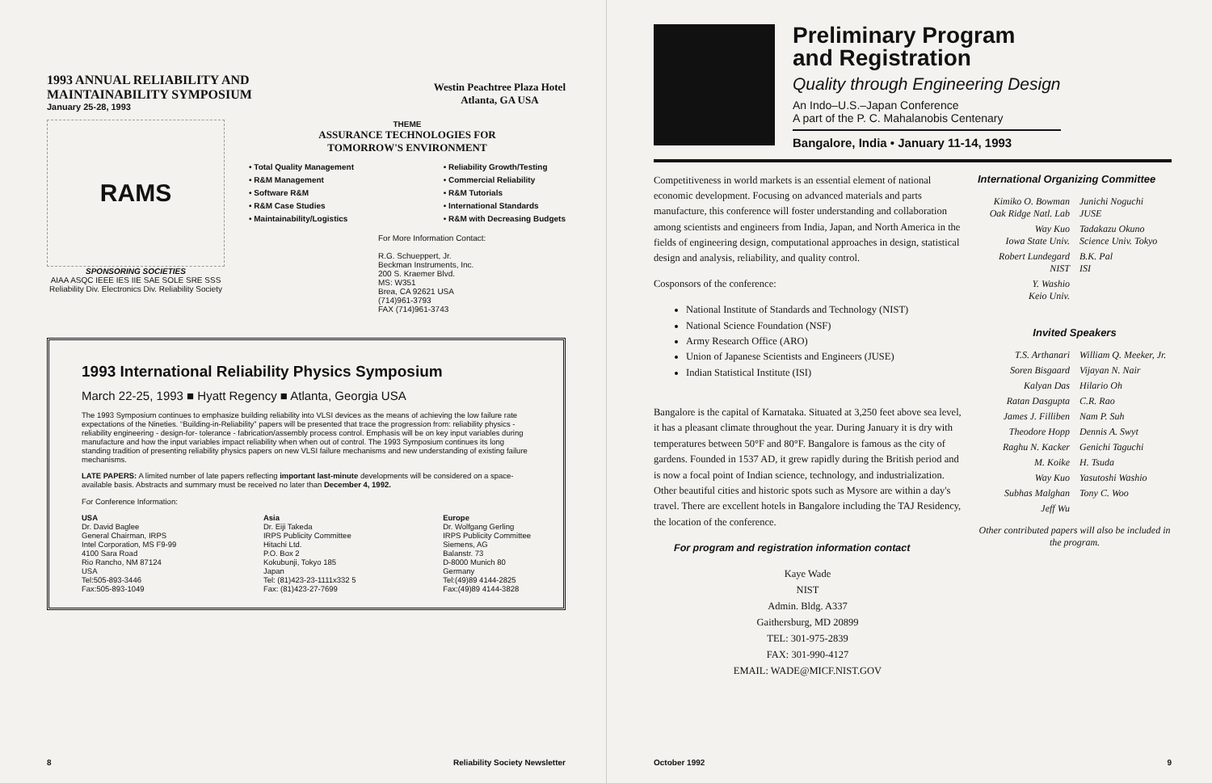1993 ANNUAL RELIABILITY AND
MAINTAINABILITY SYMPOSIUM
January 25-28, 1993
Westin Peachtree Plaza Hotel
Atlanta, GA USA
RAMS
SPONSORING SOCIETIES
AIAA ASQC IEEE IES IIE SAE SOLE SRE SSS
Reliability Div. Electronics Div. Reliability Society
THEME
ASSURANCE TECHNOLOGIES FOR
TOMORROW'S ENVIRONMENT
• Total Quality Management
• R&M Management
• Software R&M
• R&M Case Studies
• Maintainability/Logistics
• Reliability Growth/Testing
• Commercial Reliability
• R&M Tutorials
• International Standards
• R&M with Decreasing Budgets
For More Information Contact:
R.G. Schueppert, Jr.
Beckman Instruments, Inc.
200 S. Kraemer Blvd.
MS: W351
Brea, CA 92621 USA
(714)961-3793
FAX (714)961-3743
1993 International Reliability Physics Symposium
March 22-25, 1993 ■ Hyatt Regency ■ Atlanta, Georgia USA
The 1993 Symposium continues to emphasize building reliability into VLSI devices as the means of achieving the low failure rate expectations of the Nineties. “Building-in-Reliability” papers will be presented that trace the progression from: reliability physics - reliability engineering - design-for- tolerance - fabrication/assembly process control. Emphasis will be on key input variables during manufacture and how the input variables impact reliability when when out of control. The 1993 Symposium continues its long standing tradition of presenting reliability physics papers on new VLSI failure mechanisms and new understanding of existing failure mechanisms.
LATE PAPERS: A limited number of late papers reflecting important last-minute developments will be considered on a space-available basis. Abstracts and summary must be received no later than December 4, 1992.
For Conference Information:
USA
Dr. David Baglee
General Chairman, IRPS
Intel Corporation, MS F9-99
4100 Sara Road
Rio Rancho, NM 87124
USA
Tel:505-893-3446
Fax:505-893-1049
Asia
Dr. Eiji Takeda
IRPS Publicity Committee
Hitachi Ltd.
P.O. Box 2
Kokubunji, Tokyo 185
Japan
Tel: (81)423-23-1111x332 5
Fax: (81)423-27-7699
Europe
Dr. Wolfgang Gerling
IRPS Publicity Committee
Siemens, AG
Balanstr. 73
D-8000 Munich 80
Germany
Tel:(49)89 4144-2825
Fax:(49)89 4144-3828
8 Reliability Society Newsletter
Preliminary Program
and Registration
Quality through Engineering Design
An Indo–U.S.–Japan Conference
A part of the P. C. Mahalanobis Centenary
Bangalore, India • January 11-14, 1993
Competitiveness in world markets is an essential element of national economic development. Focusing on advanced materials and parts manufacture, this conference will foster understanding and collaboration among scientists and engineers from India, Japan, and North America in the fields of engineering design, computational approaches in design, statistical design and analysis, reliability, and quality control.
Cosponsors of the conference:
National Institute of Standards and Technology (NIST)
National Science Foundation (NSF)
Army Research Office (ARO)
Union of Japanese Scientists and Engineers (JUSE)
Indian Statistical Institute (ISI)
Bangalore is the capital of Karnataka. Situated at 3,250 feet above sea level, it has a pleasant climate throughout the year. During January it is dry with temperatures between 50°F and 80°F. Bangalore is famous as the city of gardens. Founded in 1537 AD, it grew rapidly during the British period and is now a focal point of Indian science, technology, and industrialization. Other beautiful cities and historic spots such as Mysore are within a day's travel. There are excellent hotels in Bangalore including the TAJ Residency, the location of the conference.
For program and registration information contact
Kaye Wade
NIST
Admin. Bldg. A337
Gaithersburg, MD 20899
TEL: 301-975-2839
FAX: 301-990-4127
EMAIL: WADE@MICF.NIST.GOV
International Organizing Committee
Kimiko O. Bowman
Oak Ridge Natl. Lab
Junichi Noguchi
JUSE
Way Kuo
Iowa State Univ.
Tadakazu Okuno
Science Univ. Tokyo
Robert Lundegard
NIST
B.K. Pal
ISI
Y. Washio
Keio Univ.
Invited Speakers
T.S. Arthanari
William Q. Meeker, Jr.
Soren Bisgaard
Vijayan N. Nair
Kalyan Das
Hilario Oh
Ratan Dasgupta
C.R. Rao
James J. Filliben
Nam P. Suh
Theodore Hopp
Dennis A. Swyt
Raghu N. Kacker
Genichi Taguchi
M. Koike
H. Tsuda
Way Kuo
Yasutoshi Washio
Subhas Malghan
Tony C. Woo
Jeff Wu
Other contributed papers will also be included in the program.
October 1992 9